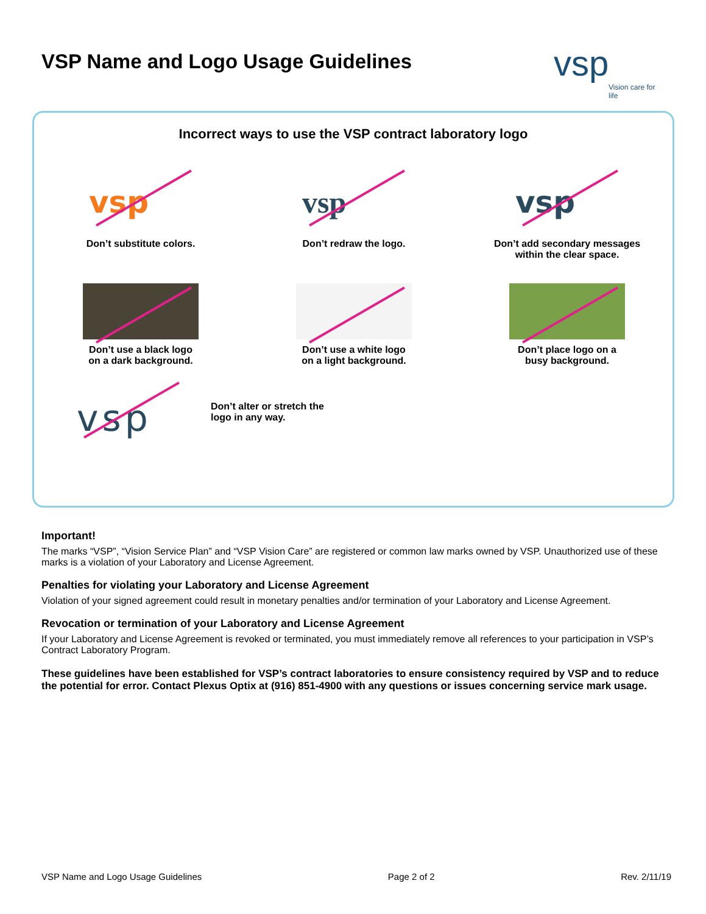VSP Name and Logo Usage Guidelines
vsp
Vision care for life
Incorrect ways to use the VSP contract laboratory logo
vsp
Don’t substitute colors.
vsp
Don’t redraw the logo.
vsp
Don’t add secondary messages
within the clear space.
Don’t use a black logo
on a dark background.
Don’t use a white logo
on a light background.
Don’t place logo on a
busy background.
vsp
Don’t alter or stretch the
logo in any way.
Important!
The marks “VSP”, “Vision Service Plan” and “VSP Vision Care” are registered or common law marks owned by VSP. Unauthorized use of these marks is a violation of your Laboratory and License Agreement.
Penalties for violating your Laboratory and License Agreement
Violation of your signed agreement could result in monetary penalties and/or termination of your Laboratory and License Agreement.
Revocation or termination of your Laboratory and License Agreement
If your Laboratory and License Agreement is revoked or terminated, you must immediately remove all references to your participation in VSP’s Contract Laboratory Program.
These guidelines have been established for VSP’s contract laboratories to ensure consistency required by VSP and to reduce the potential for error. Contact Plexus Optix at (916) 851-4900 with any questions or issues concerning service mark usage.
VSP Name and Logo Usage Guidelines Page 2 of 2 Rev. 2/11/19